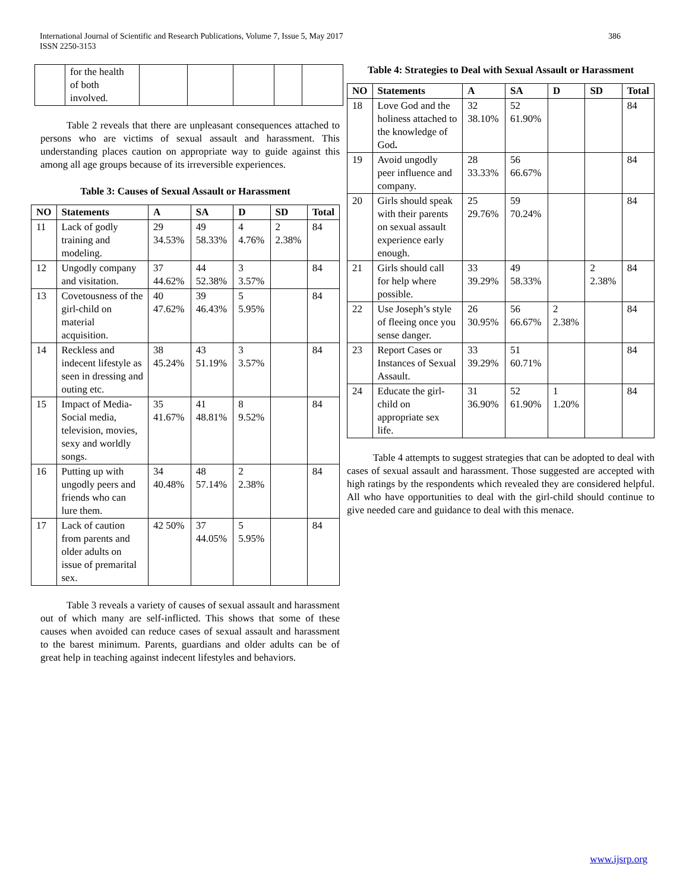International Journal of Scientific and Research Publications, Volume 7, Issue 5, May 2017
ISSN 2250-3153
386
| | for the health of both involved. | | | | | |
Table 2 reveals that there are unpleasant consequences attached to persons who are victims of sexual assault and harassment. This understanding places caution on appropriate way to guide against this among all age groups because of its irreversible experiences.
Table 3: Causes of Sexual Assault or Harassment
| NO | Statements | A | SA | D | SD | Total |
| --- | --- | --- | --- | --- | --- | --- |
| 11 | Lack of godly training and modeling. | 29 34.53% | 49 58.33% | 4 4.76% | 2 2.38% | 84 |
| 12 | Ungodly company and visitation. | 37 44.62% | 44 52.38% | 3 3.57% | | 84 |
| 13 | Covetousness of the girl-child on material acquisition. | 40 47.62% | 39 46.43% | 5 5.95% | | 84 |
| 14 | Reckless and indecent lifestyle as seen in dressing and outing etc. | 38 45.24% | 43 51.19% | 3 3.57% | | 84 |
| 15 | Impact of Media- Social media, television, movies, sexy and worldly songs. | 35 41.67% | 41 48.81% | 8 9.52% | | 84 |
| 16 | Putting up with ungodly peers and friends who can lure them. | 34 40.48% | 48 57.14% | 2 2.38% | | 84 |
| 17 | Lack of caution from parents and older adults on issue of premarital sex. | 42 50% | 37 44.05% | 5 5.95% | | 84 |
Table 3 reveals a variety of causes of sexual assault and harassment out of which many are self-inflicted. This shows that some of these causes when avoided can reduce cases of sexual assault and harassment to the barest minimum. Parents, guardians and older adults can be of great help in teaching against indecent lifestyles and behaviors.
Table 4: Strategies to Deal with Sexual Assault or Harassment
| NO | Statements | A | SA | D | SD | Total |
| --- | --- | --- | --- | --- | --- | --- |
| 18 | Love God and the holiness attached to the knowledge of God . | 32 38.10% | 52 61.90% | | | 84 |
| 19 | Avoid ungodly peer influence and company. | 28 33.33% | 56 66.67% | | | 84 |
| 20 | Girls should speak with their parents on sexual assault experience early enough. | 25 29.76% | 59 70.24% | | | 84 |
| 21 | Girls should call for help where possible. | 33 39.29% | 49 58.33% | | 2 2.38% | 84 |
| 22 | Use Joseph’s style of fleeing once you sense danger. | 26 30.95% | 56 66.67% | 2 2.38% | | 84 |
| 23 | Report Cases or Instances of Sexual Assault. | 33 39.29% | 51 60.71% | | | 84 |
| 24 | Educate the girl-child on appropriate sex life. | 31 36.90% | 52 61.90% | 1 1.20% | | 84 |
Table 4 attempts to suggest strategies that can be adopted to deal with cases of sexual assault and harassment. Those suggested are accepted with high ratings by the respondents which revealed they are considered helpful. All who have opportunities to deal with the girl-child should continue to give needed care and guidance to deal with this menace.
www.ijsrp.org